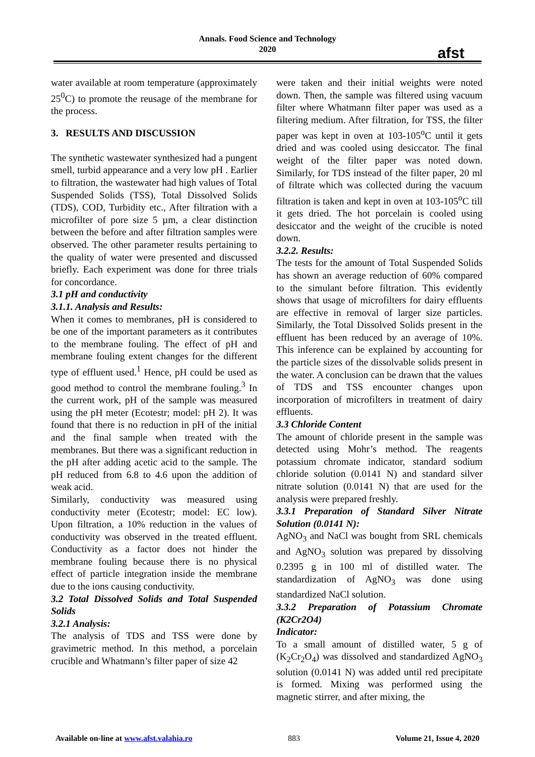Annals. Food Science and Technology
2020
afst
water available at room temperature (approximately 25<sup>0</sup>C) to promote the reusage of the membrane for the process.
3. RESULTS AND DISCUSSION
The synthetic wastewater synthesized had a pungent smell, turbid appearance and a very low pH . Earlier to filtration, the wastewater had high values of Total Suspended Solids (TSS), Total Dissolved Solids (TDS), COD, Turbidity etc., After filtration with a microfilter of pore size 5 µm, a clear distinction between the before and after filtration samples were observed. The other parameter results pertaining to the quality of water were presented and discussed briefly. Each experiment was done for three trials for concordance.
3.1 pH and conductivity
3.1.1. Analysis and Results:
When it comes to membranes, pH is considered to be one of the important parameters as it contributes to the membrane fouling. The effect of pH and membrane fouling extent changes for the different type of effluent used.<sup>1</sup> Hence, pH could be used as good method to control the membrane fouling.<sup>3</sup> In the current work, pH of the sample was measured using the pH meter (Ecotestr; model: pH 2). It was found that there is no reduction in pH of the initial and the final sample when treated with the membranes. But there was a significant reduction in the pH after adding acetic acid to the sample. The pH reduced from 6.8 to 4.6 upon the addition of weak acid.
Similarly, conductivity was measured using conductivity meter (Ecotestr; model: EC low). Upon filtration, a 10% reduction in the values of conductivity was observed in the treated effluent. Conductivity as a factor does not hinder the membrane fouling because there is no physical effect of particle integration inside the membrane due to the ions causing conductivity.
3.2 Total Dissolved Solids and Total Suspended Solids
3.2.1 Analysis:
The analysis of TDS and TSS were done by gravimetric method. In this method, a porcelain crucible and Whatmann’s filter paper of size 42
were taken and their initial weights were noted down. Then, the sample was filtered using vacuum filter where Whatmann filter paper was used as a filtering medium. After filtration, for TSS, the filter paper was kept in oven at 103-105<sup>o</sup>C until it gets dried and was cooled using desiccator. The final weight of the filter paper was noted down. Similarly, for TDS instead of the filter paper, 20 ml of filtrate which was collected during the vacuum filtration is taken and kept in oven at 103-105<sup>o</sup>C till it gets dried. The hot porcelain is cooled using desiccator and the weight of the crucible is noted down.
3.2.2. Results:
The tests for the amount of Total Suspended Solids has shown an average reduction of 60% compared to the simulant before filtration. This evidently shows that usage of microfilters for dairy effluents are effective in removal of larger size particles. Similarly, the Total Dissolved Solids present in the effluent has been reduced by an average of 10%. This inference can be explained by accounting for the particle sizes of the dissolvable solids present in the water. A conclusion can be drawn that the values of TDS and TSS encounter changes upon incorporation of microfilters in treatment of dairy effluents.
3.3 Chloride Content
The amount of chloride present in the sample was detected using Mohr’s method. The reagents potassium chromate indicator, standard sodium chloride solution (0.0141 N) and standard silver nitrate solution (0.0141 N) that are used for the analysis were prepared freshly.
3.3.1 Preparation of Standard Silver Nitrate Solution (0.0141 N):
AgNO<sub>3</sub> and NaCl was bought from SRL chemicals and AgNO<sub>3</sub> solution was prepared by dissolving 0.2395 g in 100 ml of distilled water. The standardization of AgNO<sub>3</sub> was done using standardized NaCl solution.
3.3.2 Preparation of Potassium Chromate (K2Cr2O4)
Indicator:
To a small amount of distilled water, 5 g of (K<sub>2</sub>Cr<sub>2</sub>O<sub>4</sub>) was dissolved and standardized AgNO<sub>3</sub> solution (0.0141 N) was added until red precipitate is formed. Mixing was performed using the magnetic stirrer, and after mixing, the
Available on-line at www.afst.valahia.ro 883 Volume 21, Issue 4, 2020